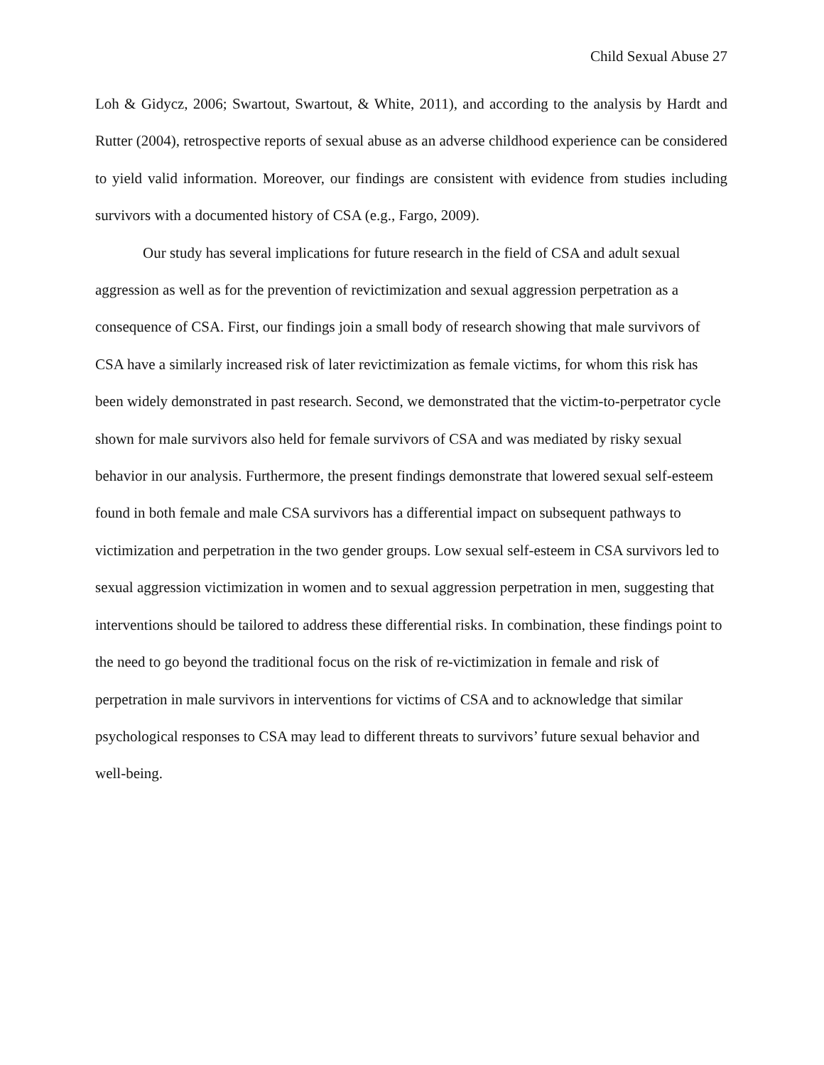Child Sexual Abuse 27
Loh & Gidycz, 2006; Swartout, Swartout, & White, 2011), and according to the analysis by Hardt and Rutter (2004), retrospective reports of sexual abuse as an adverse childhood experience can be considered to yield valid information. Moreover, our findings are consistent with evidence from studies including survivors with a documented history of CSA (e.g., Fargo, 2009).
Our study has several implications for future research in the field of CSA and adult sexual aggression as well as for the prevention of revictimization and sexual aggression perpetration as a consequence of CSA. First, our findings join a small body of research showing that male survivors of CSA have a similarly increased risk of later revictimization as female victims, for whom this risk has been widely demonstrated in past research. Second, we demonstrated that the victim-to-perpetrator cycle shown for male survivors also held for female survivors of CSA and was mediated by risky sexual behavior in our analysis. Furthermore, the present findings demonstrate that lowered sexual self-esteem found in both female and male CSA survivors has a differential impact on subsequent pathways to victimization and perpetration in the two gender groups. Low sexual self-esteem in CSA survivors led to sexual aggression victimization in women and to sexual aggression perpetration in men, suggesting that interventions should be tailored to address these differential risks. In combination, these findings point to the need to go beyond the traditional focus on the risk of re-victimization in female and risk of perpetration in male survivors in interventions for victims of CSA and to acknowledge that similar psychological responses to CSA may lead to different threats to survivors’ future sexual behavior and well-being.